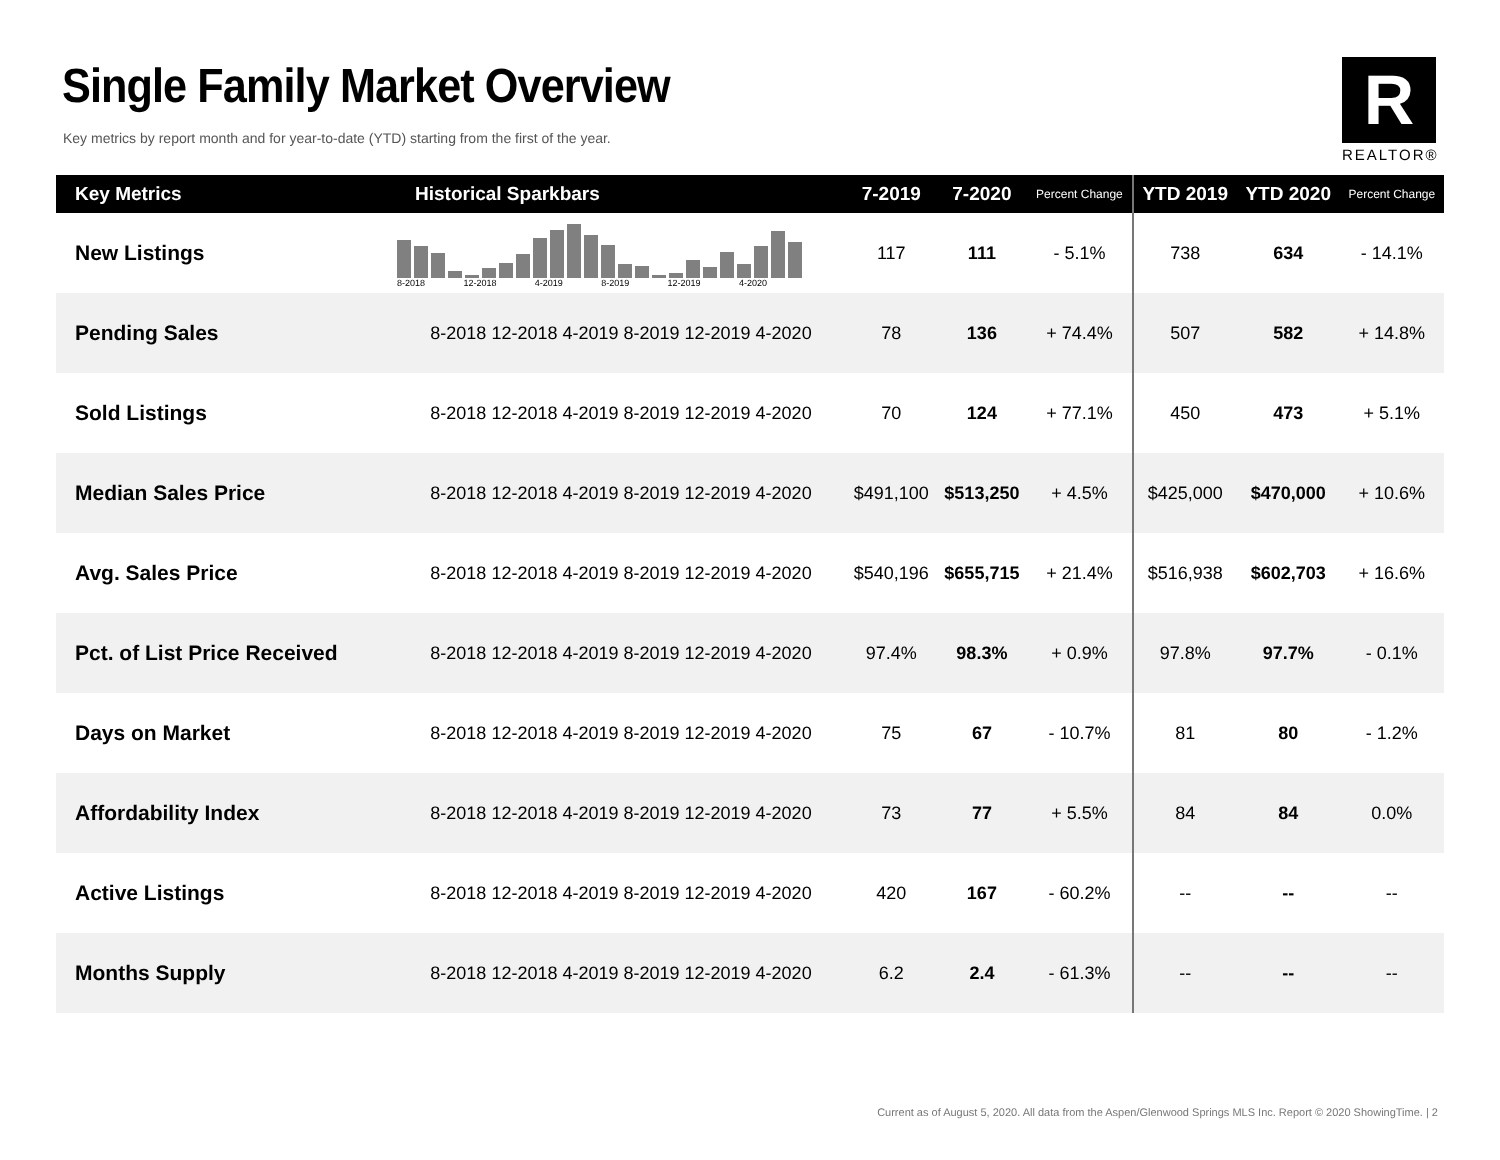Single Family Market Overview
Key metrics by report month and for year-to-date (YTD) starting from the first of the year.
R
REALTOR®
| Key Metrics | Historical Sparkbars | 7-2019 | 7-2020 | Percent Change | YTD 2019 | YTD 2020 | Percent Change |
| --- | --- | --- | --- | --- | --- | --- | --- |
| New Listings | 8-2018 12-2018 4-2019 8-2019 12-2019 4-2020 | 117 | 111 | - 5.1% | 738 | 634 | - 14.1% |
| Pending Sales | 8-2018 12-2018 4-2019 8-2019 12-2019 4-2020 | 78 | 136 | + 74.4% | 507 | 582 | + 14.8% |
| Sold Listings | 8-2018 12-2018 4-2019 8-2019 12-2019 4-2020 | 70 | 124 | + 77.1% | 450 | 473 | + 5.1% |
| Median Sales Price | 8-2018 12-2018 4-2019 8-2019 12-2019 4-2020 | $491,100 | $513,250 | + 4.5% | $425,000 | $470,000 | + 10.6% |
| Avg. Sales Price | 8-2018 12-2018 4-2019 8-2019 12-2019 4-2020 | $540,196 | $655,715 | + 21.4% | $516,938 | $602,703 | + 16.6% |
| Pct. of List Price Received | 8-2018 12-2018 4-2019 8-2019 12-2019 4-2020 | 97.4% | 98.3% | + 0.9% | 97.8% | 97.7% | - 0.1% |
| Days on Market | 8-2018 12-2018 4-2019 8-2019 12-2019 4-2020 | 75 | 67 | - 10.7% | 81 | 80 | - 1.2% |
| Affordability Index | 8-2018 12-2018 4-2019 8-2019 12-2019 4-2020 | 73 | 77 | + 5.5% | 84 | 84 | 0.0% |
| Active Listings | 8-2018 12-2018 4-2019 8-2019 12-2019 4-2020 | 420 | 167 | - 60.2% | -- | -- | -- |
| Months Supply | 8-2018 12-2018 4-2019 8-2019 12-2019 4-2020 | 6.2 | 2.4 | - 61.3% | -- | -- | -- |
Current as of August 5, 2020. All data from the Aspen/Glenwood Springs MLS Inc. Report © 2020 ShowingTime. | 2